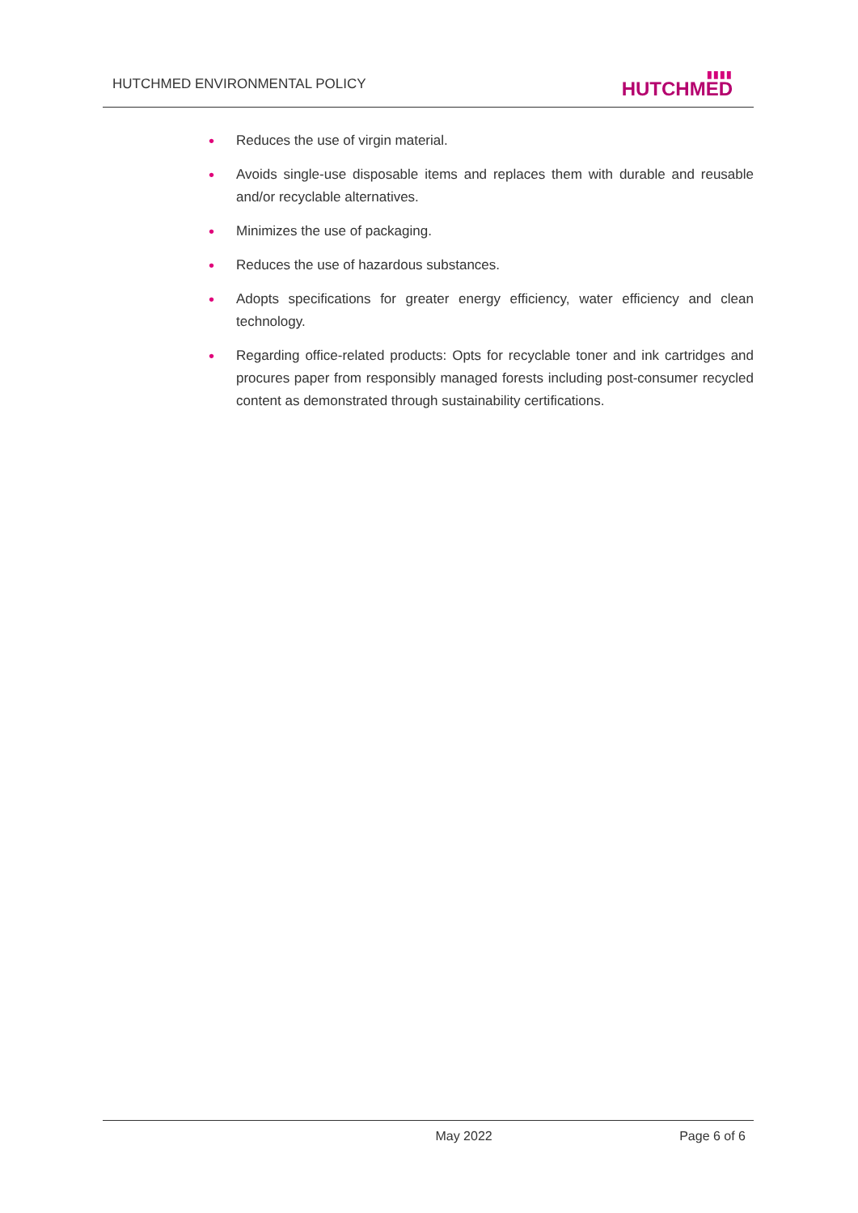HUTCHMED ENVIRONMENTAL POLICY
▮▮▮▮
HUTCHMED
• Reduces the use of virgin material.
• Avoids single-use disposable items and replaces them with durable and reusable and/or recyclable alternatives.
• Minimizes the use of packaging.
• Reduces the use of hazardous substances.
• Adopts specifications for greater energy efficiency, water efficiency and clean technology.
• Regarding office-related products: Opts for recyclable toner and ink cartridges and procures paper from responsibly managed forests including post-consumer recycled content as demonstrated through sustainability certifications.
May 2022 Page 6 of 6